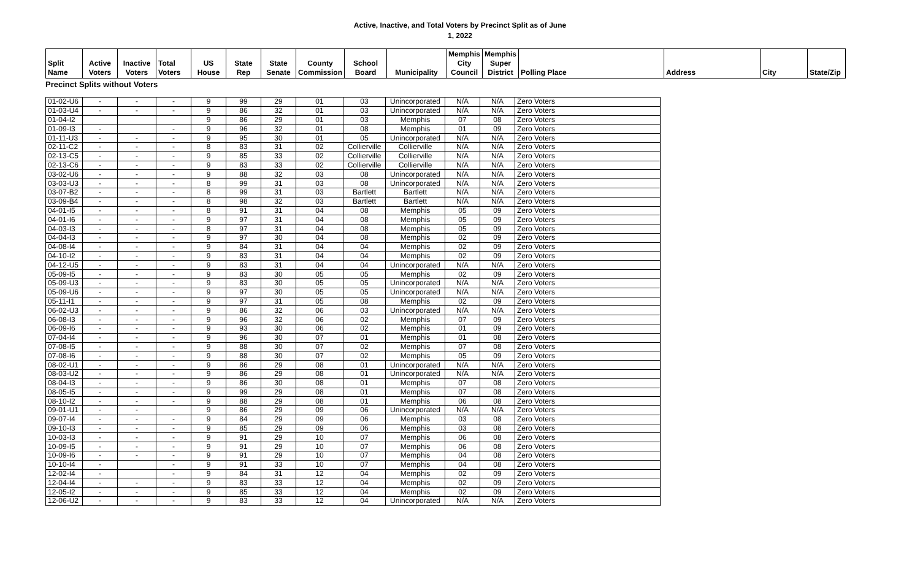Active, Inactive, and Total Voters by Precinct Split as of June
1, 2022
| Split Name | Active Voters | Inactive Voters | Total Voters | US House | State Rep | State Senate | County Commission | School Board | Municipality | Memphis City Council | Memphis Super District | Polling Place | Address | City | State/Zip |
| --- | --- | --- | --- | --- | --- | --- | --- | --- | --- | --- | --- | --- | --- | --- | --- |
Precinct Splits without Voters
| 01-02-U6 | - | - | - | 9 | 99 | 29 | 01 | 03 | Unincorporated | N/A | N/A | Zero Voters |
| 01-03-U4 | - | - | - | 9 | 86 | 32 | 01 | 03 | Unincorporated | N/A | N/A | Zero Voters |
| 01-04-I2 | | | | 9 | 86 | 29 | 01 | 03 | Memphis | 07 | 08 | Zero Voters |
| 01-09-I3 | - | | - | 9 | 96 | 32 | 01 | 08 | Memphis | 01 | 09 | Zero Voters |
| 01-11-U3 | - | - | - | 9 | 95 | 30 | 01 | 05 | Unincorporated | N/A | N/A | Zero Voters |
| 02-11-C2 | - | - | - | 8 | 83 | 31 | 02 | Collierville | Collierville | N/A | N/A | Zero Voters |
| 02-13-C5 | - | - | - | 9 | 85 | 33 | 02 | Collierville | Collierville | N/A | N/A | Zero Voters |
| 02-13-C6 | - | - | - | 9 | 83 | 33 | 02 | Collierville | Collierville | N/A | N/A | Zero Voters |
| 03-02-U6 | - | - | - | 9 | 88 | 32 | 03 | 08 | Unincorporated | N/A | N/A | Zero Voters |
| 03-03-U3 | - | - | - | 8 | 99 | 31 | 03 | 08 | Unincorporated | N/A | N/A | Zero Voters |
| 03-07-B2 | - | - | - | 8 | 99 | 31 | 03 | Bartlett | Bartlett | N/A | N/A | Zero Voters |
| 03-09-B4 | - | - | - | 8 | 98 | 32 | 03 | Bartlett | Bartlett | N/A | N/A | Zero Voters |
| 04-01-I5 | - | - | - | 8 | 91 | 31 | 04 | 08 | Memphis | 05 | 09 | Zero Voters |
| 04-01-I6 | - | - | - | 9 | 97 | 31 | 04 | 08 | Memphis | 05 | 09 | Zero Voters |
| 04-03-I3 | - | - | - | 8 | 97 | 31 | 04 | 08 | Memphis | 05 | 09 | Zero Voters |
| 04-04-I3 | - | - | - | 9 | 97 | 30 | 04 | 08 | Memphis | 02 | 09 | Zero Voters |
| 04-08-I4 | - | - | - | 9 | 84 | 31 | 04 | 04 | Memphis | 02 | 09 | Zero Voters |
| 04-10-I2 | - | - | - | 9 | 83 | 31 | 04 | 04 | Memphis | 02 | 09 | Zero Voters |
| 04-12-U5 | - | - | - | 9 | 83 | 31 | 04 | 04 | Unincorporated | N/A | N/A | Zero Voters |
| 05-09-I5 | - | - | - | 9 | 83 | 30 | 05 | 05 | Memphis | 02 | 09 | Zero Voters |
| 05-09-U3 | - | - | - | 9 | 83 | 30 | 05 | 05 | Unincorporated | N/A | N/A | Zero Voters |
| 05-09-U6 | - | - | - | 9 | 97 | 30 | 05 | 05 | Unincorporated | N/A | N/A | Zero Voters |
| 05-11-I1 | - | - | - | 9 | 97 | 31 | 05 | 08 | Memphis | 02 | 09 | Zero Voters |
| 06-02-U3 | - | - | - | 9 | 86 | 32 | 06 | 03 | Unincorporated | N/A | N/A | Zero Voters |
| 06-08-I3 | - | - | - | 9 | 96 | 32 | 06 | 02 | Memphis | 07 | 09 | Zero Voters |
| 06-09-I6 | - | - | - | 9 | 93 | 30 | 06 | 02 | Memphis | 01 | 09 | Zero Voters |
| 07-04-I4 | - | - | - | 9 | 96 | 30 | 07 | 01 | Memphis | 01 | 08 | Zero Voters |
| 07-08-I5 | - | - | - | 9 | 88 | 30 | 07 | 02 | Memphis | 07 | 08 | Zero Voters |
| 07-08-I6 | - | - | - | 9 | 88 | 30 | 07 | 02 | Memphis | 05 | 09 | Zero Voters |
| 08-02-U1 | - | - | - | 9 | 86 | 29 | 08 | 01 | Unincorporated | N/A | N/A | Zero Voters |
| 08-03-U2 | - | - | - | 9 | 86 | 29 | 08 | 01 | Unincorporated | N/A | N/A | Zero Voters |
| 08-04-I3 | - | - | - | 9 | 86 | 30 | 08 | 01 | Memphis | 07 | 08 | Zero Voters |
| 08-05-I5 | - | - | - | 9 | 99 | 29 | 08 | 01 | Memphis | 07 | 08 | Zero Voters |
| 08-10-I2 | - | - | - | 9 | 88 | 29 | 08 | 01 | Memphis | 06 | 08 | Zero Voters |
| 09-01-U1 | - | - | | 9 | 86 | 29 | 09 | 06 | Unincorporated | N/A | N/A | Zero Voters |
| 09-07-I4 | - | - | - | 9 | 84 | 29 | 09 | 06 | Memphis | 03 | 08 | Zero Voters |
| 09-10-I3 | - | - | - | 9 | 85 | 29 | 09 | 06 | Memphis | 03 | 08 | Zero Voters |
| 10-03-I3 | - | - | - | 9 | 91 | 29 | 10 | 07 | Memphis | 06 | 08 | Zero Voters |
| 10-09-I5 | - | - | - | 9 | 91 | 29 | 10 | 07 | Memphis | 06 | 08 | Zero Voters |
| 10-09-I6 | - | - | - | 9 | 91 | 29 | 10 | 07 | Memphis | 04 | 08 | Zero Voters |
| 10-10-I4 | - | | - | 9 | 91 | 33 | 10 | 07 | Memphis | 04 | 08 | Zero Voters |
| 12-02-I4 | - | | - | 9 | 84 | 31 | 12 | 04 | Memphis | 02 | 09 | Zero Voters |
| 12-04-I4 | - | - | - | 9 | 83 | 33 | 12 | 04 | Memphis | 02 | 09 | Zero Voters |
| 12-05-I2 | - | - | - | 9 | 85 | 33 | 12 | 04 | Memphis | 02 | 09 | Zero Voters |
| 12-06-U2 | - | - | - | 9 | 83 | 33 | 12 | 04 | Unincorporated | N/A | N/A | Zero Voters |